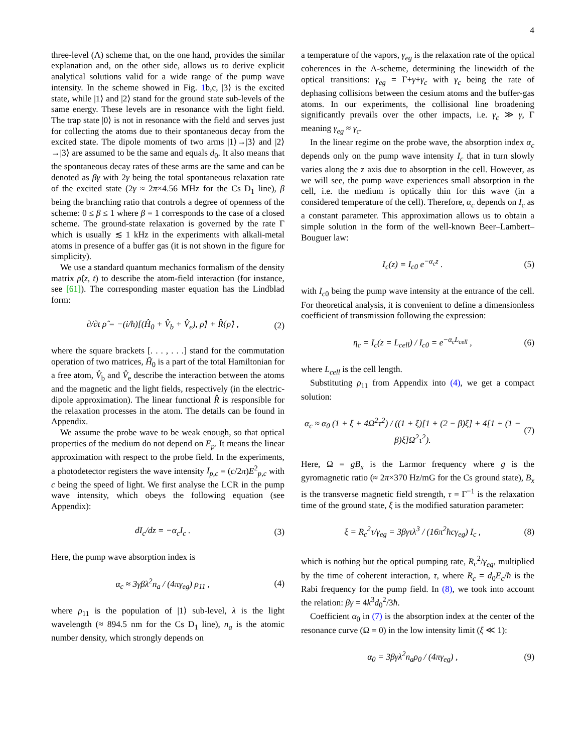4
three-level (Λ) scheme that, on the one hand, provides the similar explanation and, on the other side, allows us to derive explicit analytical solutions valid for a wide range of the pump wave intensity. In the scheme showed in Fig. 1b,c, |3⟩ is the excited state, while |1⟩ and |2⟩ stand for the ground state sub-levels of the same energy. These levels are in resonance with the light field. The trap state |0⟩ is not in resonance with the field and serves just for collecting the atoms due to their spontaneous decay from the excited state. The dipole moments of two arms |1⟩→|3⟩ and |2⟩→|3⟩ are assumed to be the same and equals d<sub>0</sub>. It also means that the spontaneous decay rates of these arms are the same and can be denoted as βγ with 2γ being the total spontaneous relaxation rate of the excited state (2γ ≈ 2π×4.56 MHz for the Cs D<sub>1</sub> line), β being the branching ratio that controls a degree of openness of the scheme: 0 ≤ β ≤ 1 where β = 1 corresponds to the case of a closed scheme. The ground-state relaxation is governed by the rate Γ which is usually ≲ 1 kHz in the experiments with alkali-metal atoms in presence of a buffer gas (it is not shown in the figure for simplicity).
We use a standard quantum mechanics formalism of the density matrix ρ̂(z, t) to describe the atom-field interaction (for instance, see [61]). The corresponding master equation has the Lindblad form:
∂/∂t ρ̂ = −(i/ħ)[(Ĥ<sub>0</sub> + V̂<sub>b</sub> + V̂<sub>e</sub>), ρ̂] + R̂{ρ̂} , (2)
where the square brackets [. . . , . . .] stand for the commutation operation of two matrices, Ĥ<sub>0</sub> is a part of the total Hamiltonian for a free atom, V̂<sub>b</sub> and V̂<sub>e</sub> describe the interaction between the atoms and the magnetic and the light fields, respectively (in the electric-dipole approximation). The linear functional R̂ is responsible for the relaxation processes in the atom. The details can be found in Appendix.
We assume the probe wave to be weak enough, so that optical properties of the medium do not depend on E<sub>p</sub>. It means the linear approximation with respect to the probe field. In the experiments, a photodetector registers the wave intensity I<sub>p,c</sub> = (c/2π)E<sup>2</sup><sub>p,c</sub> with c being the speed of light. We first analyse the LCR in the pump wave intensity, which obeys the following equation (see Appendix):
dI<sub>c</sub>/dz = −α<sub>c</sub>I<sub>c</sub> . (3)
Here, the pump wave absorption index is
α<sub>c</sub> ≈ 3γβλ<sup>2</sup>n<sub>a</sub> / (4πγ<sub>eg</sub>) ρ<sub>11</sub> , (4)
where ρ<sub>11</sub> is the population of |1⟩ sub-level, λ is the light wavelength (≈ 894.5 nm for the Cs D<sub>1</sub> line), n<sub>a</sub> is the atomic number density, which strongly depends on
a temperature of the vapors, γ<sub>eg</sub> is the relaxation rate of the optical coherences in the Λ-scheme, determining the linewidth of the optical transitions: γ<sub>eg</sub> = Γ+γ+γ<sub>c</sub> with γ<sub>c</sub> being the rate of dephasing collisions between the cesium atoms and the buffer-gas atoms. In our experiments, the collisional line broadening significantly prevails over the other impacts, i.e. γ<sub>c</sub> ≫ γ, Γ meaning γ<sub>eg</sub> ≈ γ<sub>c</sub>.
In the linear regime on the probe wave, the absorption index α<sub>c</sub> depends only on the pump wave intensity I<sub>c</sub> that in turn slowly varies along the z axis due to absorption in the cell. However, as we will see, the pump wave experiences small absorption in the cell, i.e. the medium is optically thin for this wave (in a considered temperature of the cell). Therefore, α<sub>c</sub> depends on I<sub>c</sub> as a constant parameter. This approximation allows us to obtain a simple solution in the form of the well-known Beer–Lambert–Bouguer law:
I<sub>c</sub>(z) = I<sub>c0</sub> e<sup>−α<sub>c</sub>z</sup> . (5)
with I<sub>c0</sub> being the pump wave intensity at the entrance of the cell. For theoretical analysis, it is convenient to define a dimensionless coefficient of transmission following the expression:
η<sub>c</sub> = I<sub>c</sub>(z = L<sub>cell</sub>) / I<sub>c0</sub> = e<sup>−α<sub>c</sub>L<sub>cell</sub></sup> , (6)
where L<sub>cell</sub> is the cell length.
Substituting ρ<sub>11</sub> from Appendix into (4), we get a compact solution:
α<sub>c</sub> ≈ α<sub>0</sub> (1 + ξ + 4Ω<sup>2</sup>τ<sup>2</sup>) / ((1 + ξ)[1 + (2 − β)ξ] + 4[1 + (1 − β)ξ]Ω<sup>2</sup>τ<sup>2</sup>). (7)
Here, Ω = gB<sub>x</sub> is the Larmor frequency where g is the gyromagnetic ratio (≈ 2π×370 Hz/mG for the Cs ground state), B<sub>x</sub> is the transverse magnetic field strength, τ = Γ<sup>−1</sup> is the relaxation time of the ground state, ξ is the modified saturation parameter:
ξ = R<sub>c</sub><sup>2</sup>τ/γ<sub>eg</sub> = 3βγτλ<sup>3</sup> / (16π<sup>2</sup>ħcγ<sub>eg</sub>) I<sub>c</sub> , (8)
which is nothing but the optical pumping rate, R<sub>c</sub><sup>2</sup>/γ<sub>eg</sub>, multiplied by the time of coherent interaction, τ, where R<sub>c</sub> = d<sub>0</sub>E<sub>c</sub>/ħ is the Rabi frequency for the pump field. In (8), we took into account the relation: βγ = 4k<sup>3</sup>d<sub>0</sub><sup>2</sup>/3ħ.
Coefficient α<sub>0</sub> in (7) is the absorption index at the center of the resonance curve (Ω = 0) in the low intensity limit (ξ ≪ 1):
α<sub>0</sub> = 3βγλ<sup>2</sup>n<sub>a</sub>ρ<sub>0</sub> / (4πγ<sub>eg</sub>) , (9)